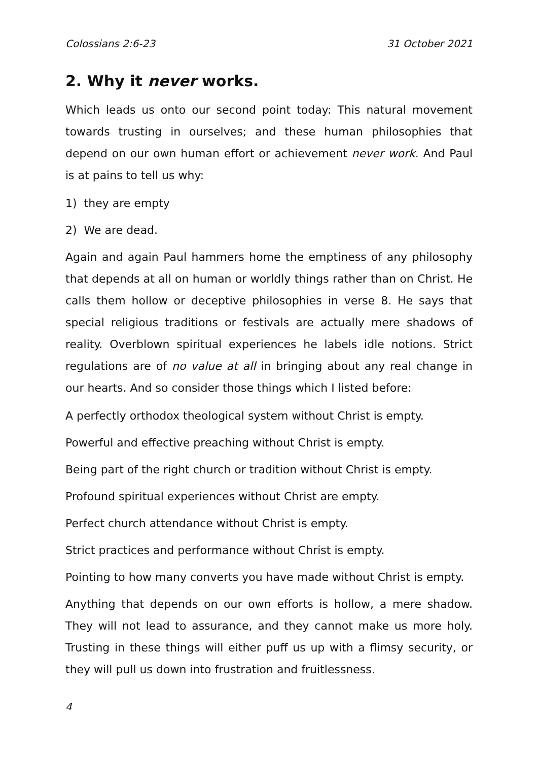Colossians 2:6-23 31 October 2021
2. Why it never works.
Which leads us onto our second point today: This natural movement towards trusting in ourselves; and these human philosophies that depend on our own human effort or achievement never work. And Paul is at pains to tell us why:
1) they are empty
2) We are dead.
Again and again Paul hammers home the emptiness of any philosophy that depends at all on human or worldly things rather than on Christ. He calls them hollow or deceptive philosophies in verse 8. He says that special religious traditions or festivals are actually mere shadows of reality. Overblown spiritual experiences he labels idle notions. Strict regulations are of no value at all in bringing about any real change in our hearts. And so consider those things which I listed before:
A perfectly orthodox theological system without Christ is empty.
Powerful and effective preaching without Christ is empty.
Being part of the right church or tradition without Christ is empty.
Profound spiritual experiences without Christ are empty.
Perfect church attendance without Christ is empty.
Strict practices and performance without Christ is empty.
Pointing to how many converts you have made without Christ is empty.
Anything that depends on our own efforts is hollow, a mere shadow. They will not lead to assurance, and they cannot make us more holy. Trusting in these things will either puff us up with a flimsy security, or they will pull us down into frustration and fruitlessness.
4